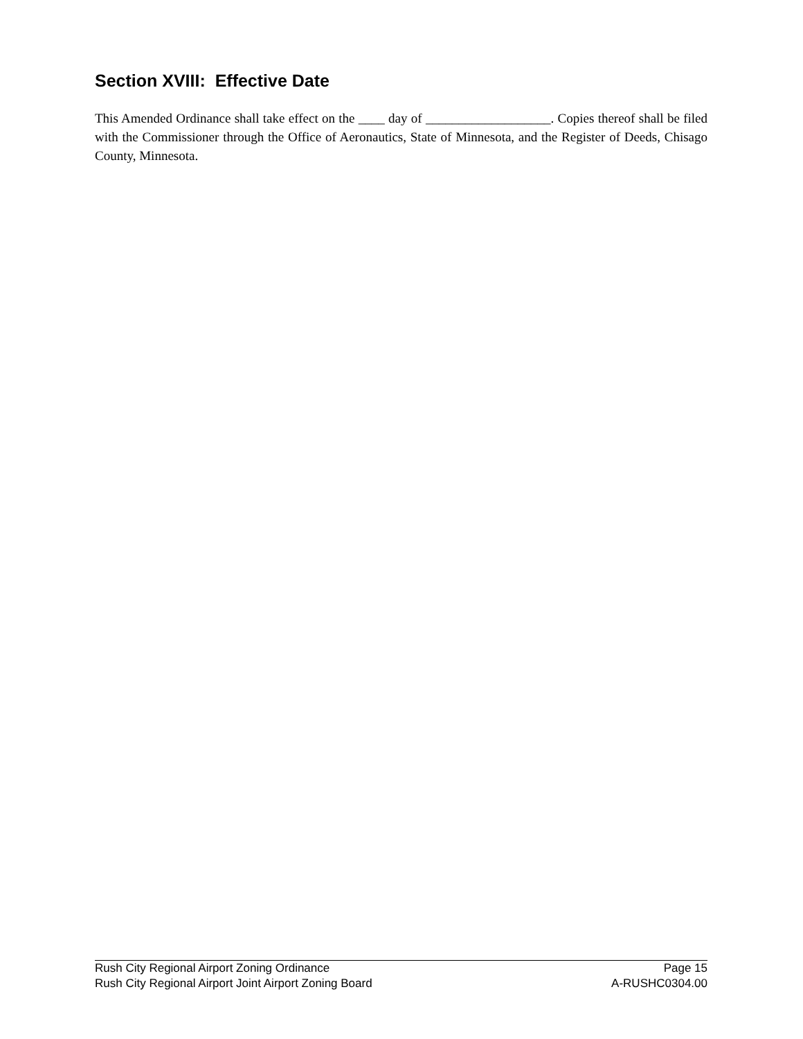Section XVIII: Effective Date
This Amended Ordinance shall take effect on the ____ day of ___________________. Copies thereof shall be filed with the Commissioner through the Office of Aeronautics, State of Minnesota, and the Register of Deeds, Chisago County, Minnesota.
Rush City Regional Airport Zoning Ordinance Page 15
Rush City Regional Airport Joint Airport Zoning Board A-RUSHC0304.00